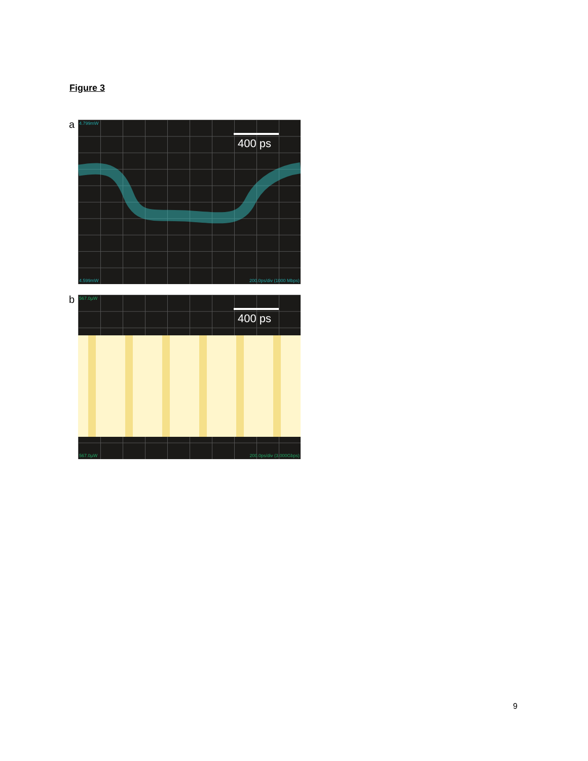Figure 3
a
4.799mW
400 ps
4.599mW 200.0ps/div (1000 Mbps)
b
567.0µW
400 ps
567.0µW 200.0ps/div (3.000Gbps)
9